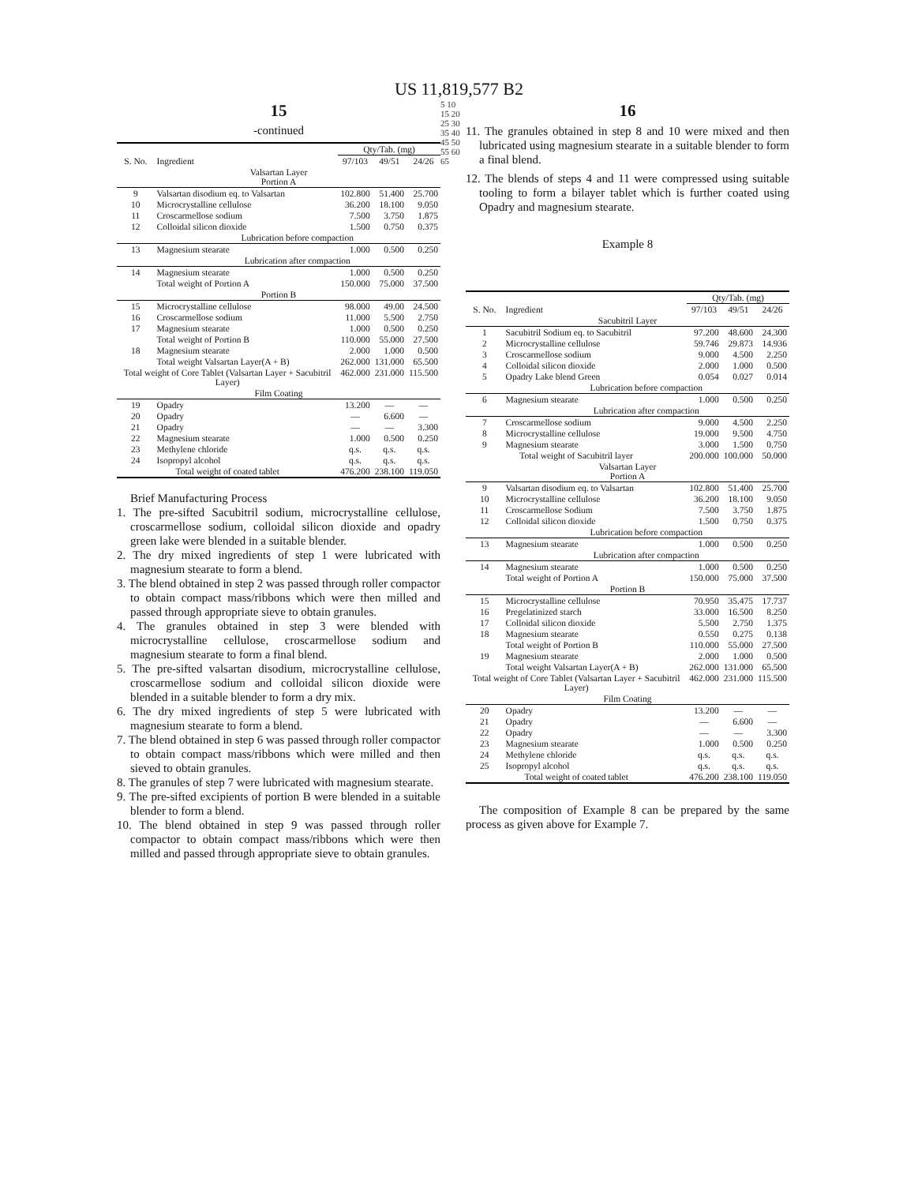US 11,819,577 B2
15
-continued
| | | Qty/Tab. (mg) | | |
| --- | --- | --- | --- | --- |
| S. No. | Ingredient | 97/103 | 49/51 | 24/26 |
| Valsartan Layer Portion A | | | | |
| 9 | Valsartan disodium eq. to Valsartan | 102.800 | 51.400 | 25.700 |
| 10 | Microcrystalline cellulose | 36.200 | 18.100 | 9.050 |
| 11 | Croscarmellose sodium | 7.500 | 3.750 | 1.875 |
| 12 | Colloidal silicon dioxide | 1.500 | 0.750 | 0.375 |
| | Lubrication before compaction | | | |
| 13 | Magnesium stearate | 1.000 | 0.500 | 0.250 |
| | Lubrication after compaction | | | |
| 14 | Magnesium stearate | 1.000 | 0.500 | 0.250 |
| | Total weight of Portion A | 150.000 | 75.000 | 37.500 |
| Portion B | | | | |
| 15 | Microcrystalline cellulose | 98.000 | 49.00 | 24.500 |
| 16 | Croscarmellose sodium | 11.000 | 5.500 | 2.750 |
| 17 | Magnesium stearate | 1.000 | 0.500 | 0.250 |
| | Total weight of Portion B | 110.000 | 55.000 | 27.500 |
| 18 | Magnesium stearate | 2.000 | 1.000 | 0.500 |
| | Total weight Valsartan Layer(A + B) | 262.000 | 131.000 | 65.500 |
| Total weight of Core Tablet (Valsartan Layer + Sacubitril Layer) | | 462.000 | 231.000 | 115.500 |
| Film Coating | | | | |
| 19 | Opadry | 13.200 | — | — |
| 20 | Opadry | — | 6.600 | — |
| 21 | Opadry | — | — | 3.300 |
| 22 | Magnesium stearate | 1.000 | 0.500 | 0.250 |
| 23 | Methylene chloride | q.s. | q.s. | q.s. |
| 24 | Isopropyl alcohol | q.s. | q.s. | q.s. |
| Total weight of coated tablet | | 476.200 | 238.100 | 119.050 |
Brief Manufacturing Process
1. The pre-sifted Sacubitril sodium, microcrystalline cellulose, croscarmellose sodium, colloidal silicon dioxide and opadry green lake were blended in a suitable blender.
2. The dry mixed ingredients of step 1 were lubricated with magnesium stearate to form a blend.
3. The blend obtained in step 2 was passed through roller compactor to obtain compact mass/ribbons which were then milled and passed through appropriate sieve to obtain granules.
4. The granules obtained in step 3 were blended with microcrystalline cellulose, croscarmellose sodium and magnesium stearate to form a final blend.
5. The pre-sifted valsartan disodium, microcrystalline cellulose, croscarmellose sodium and colloidal silicon dioxide were blended in a suitable blender to form a dry mix.
6. The dry mixed ingredients of step 5 were lubricated with magnesium stearate to form a blend.
7. The blend obtained in step 6 was passed through roller compactor to obtain compact mass/ribbons which were milled and then sieved to obtain granules.
8. The granules of step 7 were lubricated with magnesium stearate.
9. The pre-sifted excipients of portion B were blended in a suitable blender to form a blend.
10. The blend obtained in step 9 was passed through roller compactor to obtain compact mass/ribbons which were then milled and passed through appropriate sieve to obtain granules.
5 10 15 20 25 30 35 40 45 50 55 60 65
16
11. The granules obtained in step 8 and 10 were mixed and then lubricated using magnesium stearate in a suitable blender to form a final blend.
12. The blends of steps 4 and 11 were compressed using suitable tooling to form a bilayer tablet which is further coated using Opadry and magnesium stearate.
Example 8
| | | Qty/Tab. (mg) | | |
| --- | --- | --- | --- | --- |
| S. No. | Ingredient | 97/103 | 49/51 | 24/26 |
| Sacubitril Layer | | | | |
| 1 | Sacubitril Sodium eq. to Sacubitril | 97.200 | 48.600 | 24.300 |
| 2 | Microcrystalline cellulose | 59.746 | 29.873 | 14.936 |
| 3 | Croscarmellose sodium | 9.000 | 4.500 | 2.250 |
| 4 | Colloidal silicon dioxide | 2.000 | 1.000 | 0.500 |
| 5 | Opadry Lake blend Green | 0.054 | 0.027 | 0.014 |
| | Lubrication before compaction | | | |
| 6 | Magnesium stearate | 1.000 | 0.500 | 0.250 |
| | Lubrication after compaction | | | |
| 7 | Croscarmellose sodium | 9.000 | 4.500 | 2.250 |
| 8 | Microcrystalline cellulose | 19.000 | 9.500 | 4.750 |
| 9 | Magnesium stearate | 3.000 | 1.500 | 0.750 |
| Total weight of Sacubitril layer | | 200.000 | 100.000 | 50.000 |
| Valsartan Layer Portion A | | | | |
| 9 | Valsartan disodium eq. to Valsartan | 102.800 | 51.400 | 25.700 |
| 10 | Microcrystalline cellulose | 36.200 | 18.100 | 9.050 |
| 11 | Croscarmellose Sodium | 7.500 | 3.750 | 1.875 |
| 12 | Colloidal silicon dioxide | 1.500 | 0.750 | 0.375 |
| | Lubrication before compaction | | | |
| 13 | Magnesium stearate | 1.000 | 0.500 | 0.250 |
| | Lubrication after compaction | | | |
| 14 | Magnesium stearate | 1.000 | 0.500 | 0.250 |
| | Total weight of Portion A | 150.000 | 75.000 | 37.500 |
| Portion B | | | | |
| 15 | Microcrystalline cellulose | 70.950 | 35.475 | 17.737 |
| 16 | Pregelatinized starch | 33.000 | 16.500 | 8.250 |
| 17 | Colloidal silicon dioxide | 5.500 | 2.750 | 1.375 |
| 18 | Magnesium stearate | 0.550 | 0.275 | 0.138 |
| | Total weight of Portion B | 110.000 | 55.000 | 27.500 |
| 19 | Magnesium stearate | 2.000 | 1.000 | 0.500 |
| | Total weight Valsartan Layer(A + B) | 262.000 | 131.000 | 65.500 |
| Total weight of Core Tablet (Valsartan Layer + Sacubitril Layer) | | 462.000 | 231.000 | 115.500 |
| Film Coating | | | | |
| 20 | Opadry | 13.200 | — | — |
| 21 | Opadry | — | 6.600 | — |
| 22 | Opadry | — | — | 3.300 |
| 23 | Magnesium stearate | 1.000 | 0.500 | 0.250 |
| 24 | Methylene chloride | q.s. | q.s. | q.s. |
| 25 | Isopropyl alcohol | q.s. | q.s. | q.s. |
| Total weight of coated tablet | | 476.200 | 238.100 | 119.050 |
The composition of Example 8 can be prepared by the same process as given above for Example 7.